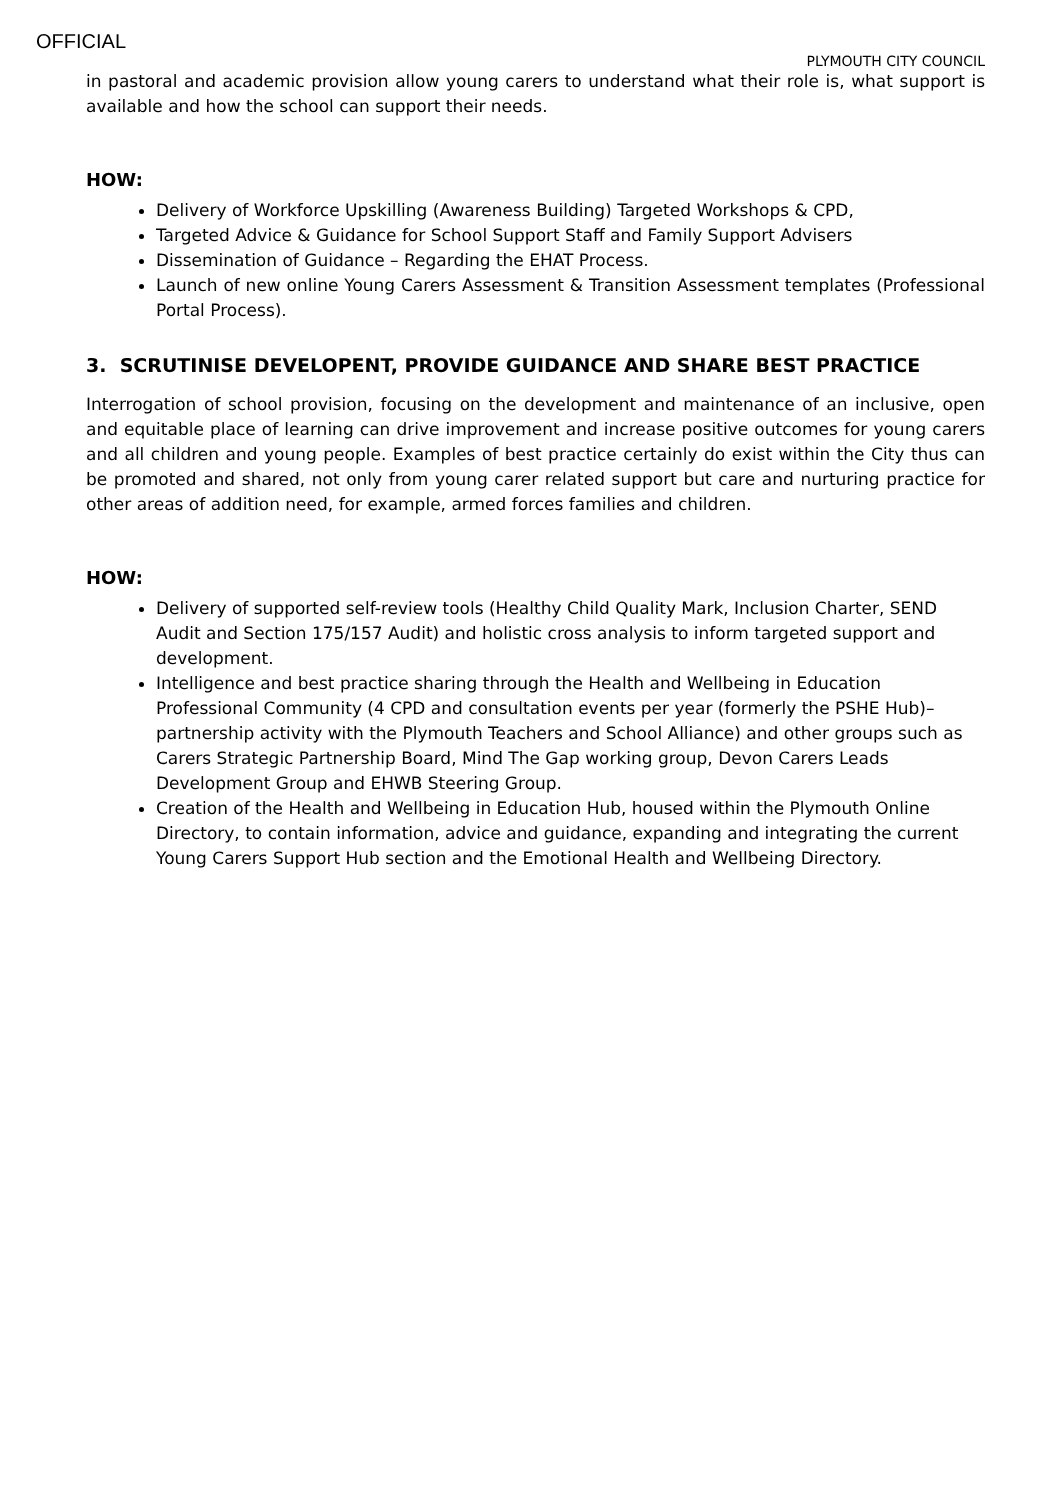OFFICIAL
PLYMOUTH CITY COUNCIL
in pastoral and academic provision allow young carers to understand what their role is, what support is available and how the school can support their needs.
HOW:
Delivery of Workforce Upskilling (Awareness Building) Targeted Workshops & CPD,
Targeted Advice & Guidance for School Support Staff and Family Support Advisers
Dissemination of Guidance – Regarding the EHAT Process.
Launch of new online Young Carers Assessment & Transition Assessment templates (Professional Portal Process).
3. SCRUTINISE DEVELOPENT, PROVIDE GUIDANCE AND SHARE BEST PRACTICE
Interrogation of school provision, focusing on the development and maintenance of an inclusive, open and equitable place of learning can drive improvement and increase positive outcomes for young carers and all children and young people. Examples of best practice certainly do exist within the City thus can be promoted and shared, not only from young carer related support but care and nurturing practice for other areas of addition need, for example, armed forces families and children.
HOW:
Delivery of supported self-review tools (Healthy Child Quality Mark, Inclusion Charter, SEND Audit and Section 175/157 Audit) and holistic cross analysis to inform targeted support and development.
Intelligence and best practice sharing through the Health and Wellbeing in Education Professional Community (4 CPD and consultation events per year (formerly the PSHE Hub)– partnership activity with the Plymouth Teachers and School Alliance) and other groups such as Carers Strategic Partnership Board, Mind The Gap working group, Devon Carers Leads Development Group and EHWB Steering Group.
Creation of the Health and Wellbeing in Education Hub, housed within the Plymouth Online Directory, to contain information, advice and guidance, expanding and integrating the current Young Carers Support Hub section and the Emotional Health and Wellbeing Directory.